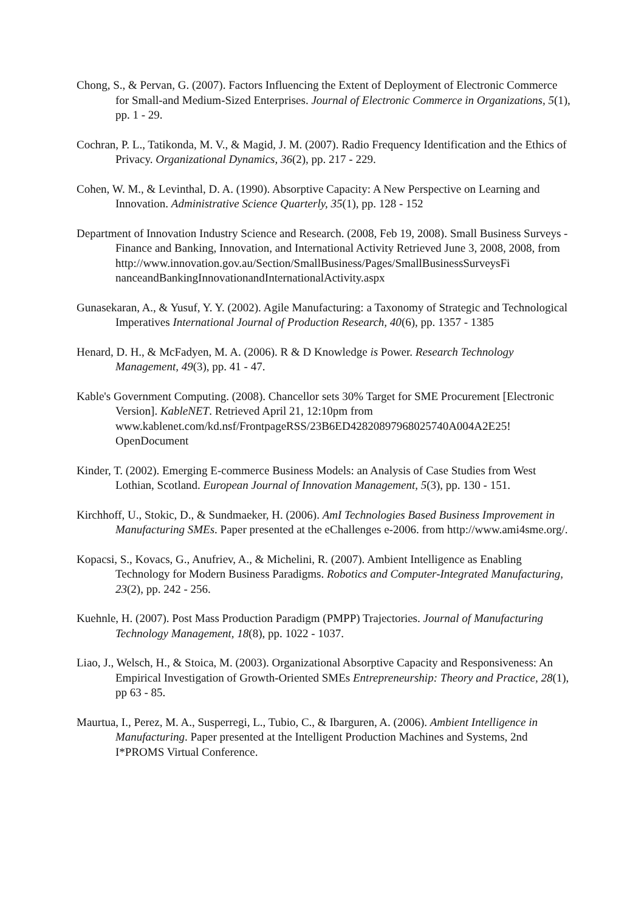Chong, S., & Pervan, G. (2007). Factors Influencing the Extent of Deployment of Electronic Commerce for Small-and Medium-Sized Enterprises. Journal of Electronic Commerce in Organizations, 5(1), pp. 1 - 29.
Cochran, P. L., Tatikonda, M. V., & Magid, J. M. (2007). Radio Frequency Identification and the Ethics of Privacy. Organizational Dynamics, 36(2), pp. 217 - 229.
Cohen, W. M., & Levinthal, D. A. (1990). Absorptive Capacity: A New Perspective on Learning and Innovation. Administrative Science Quarterly, 35(1), pp. 128 - 152
Department of Innovation Industry Science and Research. (2008, Feb 19, 2008). Small Business Surveys - Finance and Banking, Innovation, and International Activity Retrieved June 3, 2008, 2008, from http://www.innovation.gov.au/Section/SmallBusiness/Pages/SmallBusinessSurveysFi nanceandBankingInnovationandInternationalActivity.aspx
Gunasekaran, A., & Yusuf, Y. Y. (2002). Agile Manufacturing: a Taxonomy of Strategic and Technological Imperatives International Journal of Production Research, 40(6), pp. 1357 - 1385
Henard, D. H., & McFadyen, M. A. (2006). R & D Knowledge is Power. Research Technology Management, 49(3), pp. 41 - 47.
Kable's Government Computing. (2008). Chancellor sets 30% Target for SME Procurement [Electronic Version]. KableNET. Retrieved April 21, 12:10pm from www.kablenet.com/kd.nsf/FrontpageRSS/23B6ED42820897968025740A004A2E25! OpenDocument
Kinder, T. (2002). Emerging E-commerce Business Models: an Analysis of Case Studies from West Lothian, Scotland. European Journal of Innovation Management, 5(3), pp. 130 - 151.
Kirchhoff, U., Stokic, D., & Sundmaeker, H. (2006). AmI Technologies Based Business Improvement in Manufacturing SMEs. Paper presented at the eChallenges e-2006. from http://www.ami4sme.org/.
Kopacsi, S., Kovacs, G., Anufriev, A., & Michelini, R. (2007). Ambient Intelligence as Enabling Technology for Modern Business Paradigms. Robotics and Computer-Integrated Manufacturing, 23(2), pp. 242 - 256.
Kuehnle, H. (2007). Post Mass Production Paradigm (PMPP) Trajectories. Journal of Manufacturing Technology Management, 18(8), pp. 1022 - 1037.
Liao, J., Welsch, H., & Stoica, M. (2003). Organizational Absorptive Capacity and Responsiveness: An Empirical Investigation of Growth-Oriented SMEs Entrepreneurship: Theory and Practice, 28(1), pp 63 - 85.
Maurtua, I., Perez, M. A., Susperregi, L., Tubio, C., & Ibarguren, A. (2006). Ambient Intelligence in Manufacturing. Paper presented at the Intelligent Production Machines and Systems, 2nd I*PROMS Virtual Conference.